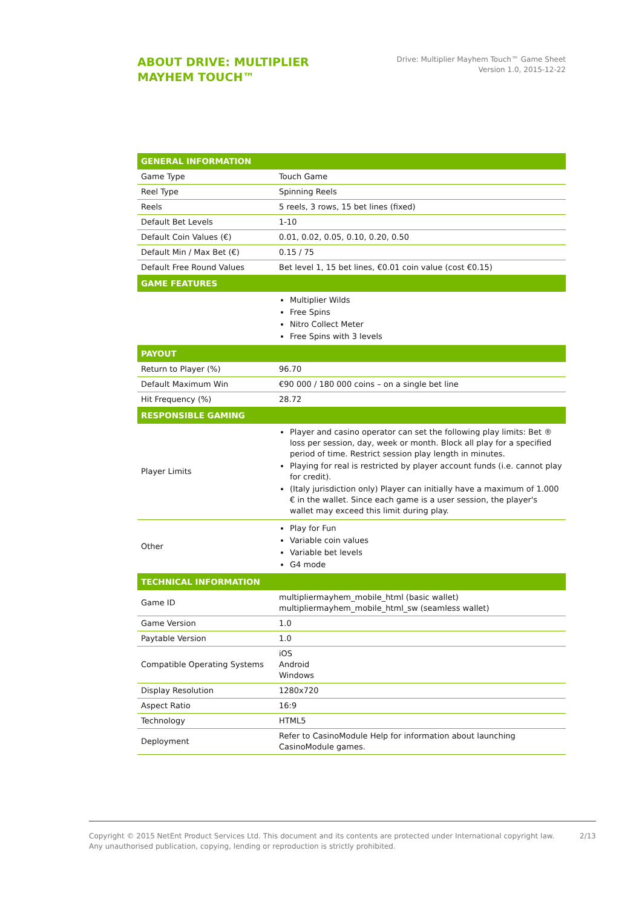ABOUT DRIVE: MULTIPLIER MAYHEM TOUCH™
Drive: Multiplier Mayhem Touch™ Game Sheet
Version 1.0, 2015-12-22
| GENERAL INFORMATION | |
| --- | --- |
| Game Type | Touch Game |
| Reel Type | Spinning Reels |
| Reels | 5 reels, 3 rows, 15 bet lines (fixed) |
| Default Bet Levels | 1-10 |
| Default Coin Values (€) | 0.01, 0.02, 0.05, 0.10, 0.20, 0.50 |
| Default Min / Max Bet (€) | 0.15 / 75 |
| Default Free Round Values | Bet level 1, 15 bet lines, €0.01 coin value (cost €0.15) |
| GAME FEATURES | |
| | Multiplier Wilds Free Spins Nitro Collect Meter Free Spins with 3 levels |
| PAYOUT | |
| Return to Player (%) | 96.70 |
| Default Maximum Win | €90 000 / 180 000 coins – on a single bet line |
| Hit Frequency (%) | 28.72 |
| RESPONSIBLE GAMING | |
| Player Limits | Player and casino operator can set the following play limits: Bet ® loss per session, day, week or month. Block all play for a specified period of time. Restrict session play length in minutes. Playing for real is restricted by player account funds (i.e. cannot play for credit). (Italy jurisdiction only) Player can initially have a maximum of 1.000 € in the wallet. Since each game is a user session, the player's wallet may exceed this limit during play. |
| Other | Play for Fun Variable coin values Variable bet levels G4 mode |
| TECHNICAL INFORMATION | |
| Game ID | multipliermayhem_mobile_html (basic wallet) multipliermayhem_mobile_html_sw (seamless wallet) |
| Game Version | 1.0 |
| Paytable Version | 1.0 |
| Compatible Operating Systems | iOS Android Windows |
| Display Resolution | 1280x720 |
| Aspect Ratio | 16:9 |
| Technology | HTML5 |
| Deployment | Refer to CasinoModule Help for information about launching CasinoModule games. |
Copyright © 2015 NetEnt Product Services Ltd. This document and its contents are protected under International copyright law.
Any unauthorised publication, copying, lending or reproduction is strictly prohibited.
2/13